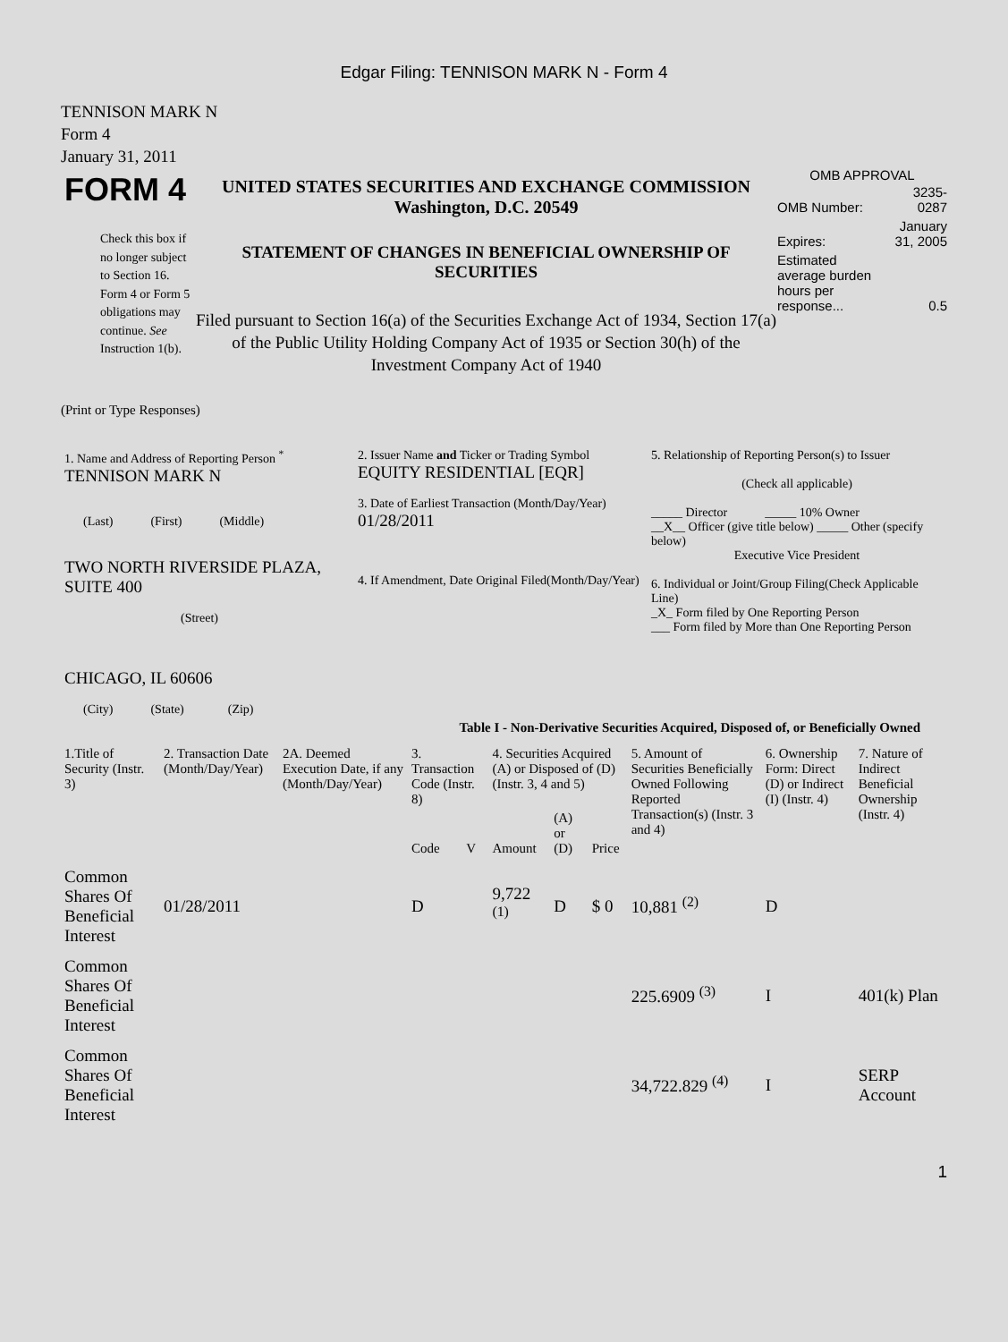Edgar Filing: TENNISON MARK N - Form 4
TENNISON MARK N
Form 4
January 31, 2011
FORM 4
Check this box if no longer subject to Section 16. Form 4 or Form 5 obligations may continue. See Instruction 1(b).
UNITED STATES SECURITIES AND EXCHANGE COMMISSION
Washington, D.C. 20549
STATEMENT OF CHANGES IN BENEFICIAL OWNERSHIP OF SECURITIES
Filed pursuant to Section 16(a) of the Securities Exchange Act of 1934, Section 17(a) of the Public Utility Holding Company Act of 1935 or Section 30(h) of the Investment Company Act of 1940
OMB APPROVAL
| OMB Number: | 3235-0287 |
| Expires: | January 31, 2005 |
| Estimated average burden hours per response... | 0.5 |
(Print or Type Responses)
| 1. Name and Address of Reporting Person <sup>*</sup> TENNISON MARK N (Last) (First) (Middle) TWO NORTH RIVERSIDE PLAZA, SUITE 400 (Street) CHICAGO, IL 60606 (City) (State) (Zip) | 2. Issuer Name and Ticker or Trading Symbol EQUITY RESIDENTIAL [EQR] 3. Date of Earliest Transaction (Month/Day/Year) 01/28/2011 4. If Amendment, Date Original Filed(Month/Day/Year) | 5. Relationship of Reporting Person(s) to Issuer (Check all applicable) _____ Director _____ 10% Owner __X__ Officer (give title below) _____ Other (specify below) Executive Vice President 6. Individual or Joint/Group Filing(Check Applicable Line) _X_ Form filed by One Reporting Person ___ Form filed by More than One Reporting Person |
Table I - Non-Derivative Securities Acquired, Disposed of, or Beneficially Owned
| 1.Title of Security (Instr. 3) | 2. Transaction Date (Month/Day/Year) | 2A. Deemed Execution Date, if any (Month/Day/Year) | 3. Transaction Code (Instr. 8) | | 4. Securities Acquired (A) or Disposed of (D) (Instr. 3, 4 and 5) | | | 5. Amount of Securities Beneficially Owned Following Reported Transaction(s) (Instr. 3 and 4) | 6. Ownership Form: Direct (D) or Indirect (I) (Instr. 4) | 7. Nature of Indirect Beneficial Ownership (Instr. 4) |
| --- | --- | --- | --- | --- | --- | --- | --- | --- | --- | --- |
| | | | Code | V | Amount | (A) or (D) | Price | | | |
| Common Shares Of Beneficial Interest | 01/28/2011 | | D | | 9,722 <sup>(1)</sup> | D | $ 0 | 10,881 <sup>(2)</sup> | D | |
| Common Shares Of Beneficial Interest | | | | | | | | 225.6909 <sup>(3)</sup> | I | 401(k) Plan |
| Common Shares Of Beneficial Interest | | | | | | | | 34,722.829 <sup>(4)</sup> | I | SERP Account |
1